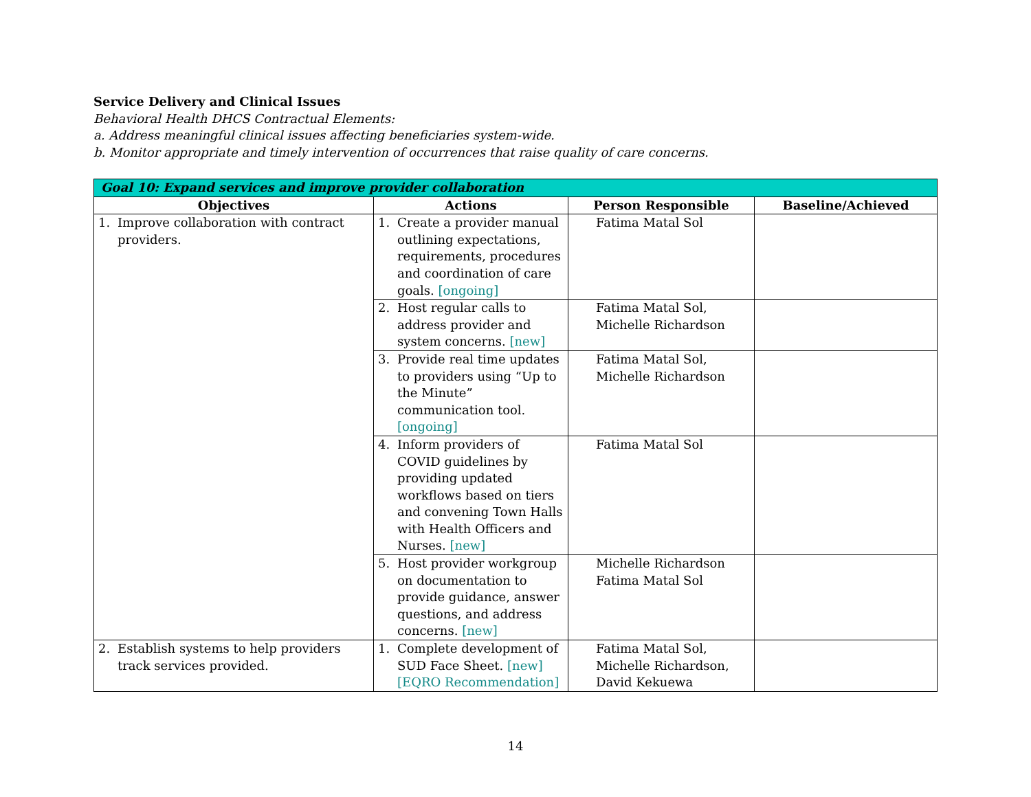Service Delivery and Clinical Issues
Behavioral Health DHCS Contractual Elements:
a. Address meaningful clinical issues affecting beneficiaries system-wide.
b. Monitor appropriate and timely intervention of occurrences that raise quality of care concerns.
| Goal 10: Expand services and improve provider collaboration | | | |
| Objectives | Actions | Person Responsible | Baseline/Achieved |
| 1. Improve collaboration with contract providers. | 1. Create a provider manual outlining expectations, requirements, procedures and coordination of care goals. [ongoing] | Fatima Matal Sol | |
| | 2. Host regular calls to address provider and system concerns. [new] | Fatima Matal Sol, Michelle Richardson | |
| | 3. Provide real time updates to providers using “Up to the Minute” communication tool. [ongoing] | Fatima Matal Sol, Michelle Richardson | |
| | 4. Inform providers of COVID guidelines by providing updated workflows based on tiers and convening Town Halls with Health Officers and Nurses. [new] | Fatima Matal Sol | |
| | 5. Host provider workgroup on documentation to provide guidance, answer questions, and address concerns. [new] | Michelle Richardson Fatima Matal Sol | |
| 2. Establish systems to help providers track services provided. | 1. Complete development of SUD Face Sheet. [new] [EQRO Recommendation] | Fatima Matal Sol, Michelle Richardson, David Kekuewa | |
14